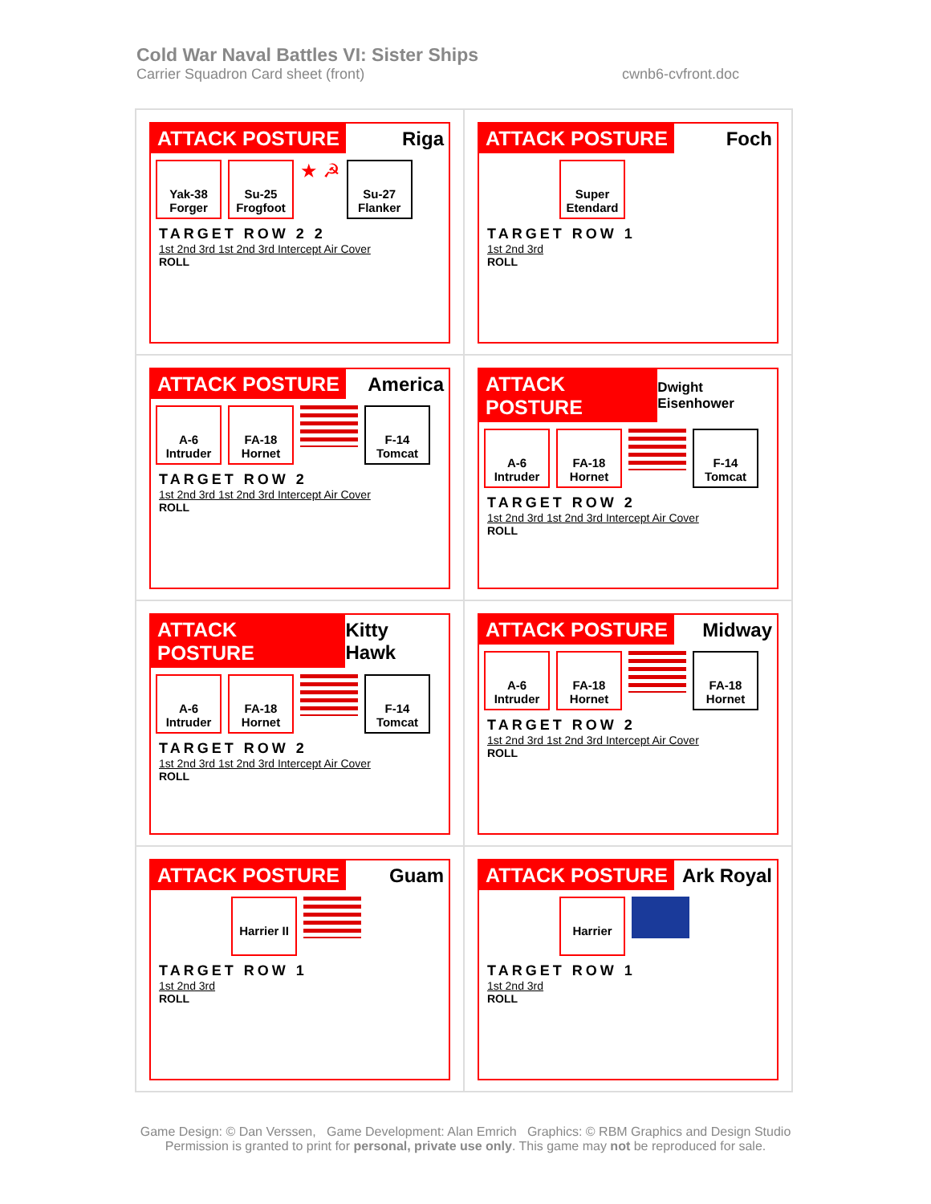Cold War Naval Battles VI: Sister Ships
Carrier Squadron Card sheet (front)
cwnb6-cvfront.doc
ATTACK POSTURE Riga
Yak-38 Forger
Su-25 Frogfoot
★ ☭
Su-27 Flanker
TARGET ROW 2 2
1st 2nd 3rd 1st 2nd 3rd Intercept Air Cover
ROLL
ATTACK POSTURE Foch
Super Etendard
TARGET ROW 1
1st 2nd 3rd
ROLL
ATTACK POSTURE America
A-6 Intruder
FA-18 Hornet
F-14 Tomcat
TARGET ROW 2
1st 2nd 3rd 1st 2nd 3rd Intercept Air Cover
ROLL
ATTACK POSTURE Dwight Eisenhower
A-6 Intruder
FA-18 Hornet
F-14 Tomcat
TARGET ROW 2
1st 2nd 3rd 1st 2nd 3rd Intercept Air Cover
ROLL
ATTACK POSTURE Kitty Hawk
A-6 Intruder
FA-18 Hornet
F-14 Tomcat
TARGET ROW 2
1st 2nd 3rd 1st 2nd 3rd Intercept Air Cover
ROLL
ATTACK POSTURE Midway
A-6 Intruder
FA-18 Hornet
FA-18 Hornet
TARGET ROW 2
1st 2nd 3rd 1st 2nd 3rd Intercept Air Cover
ROLL
ATTACK POSTURE Guam
Harrier II
TARGET ROW 1
1st 2nd 3rd
ROLL
ATTACK POSTURE Ark Royal
Harrier
TARGET ROW 1
1st 2nd 3rd
ROLL
Game Design: © Dan Verssen, Game Development: Alan Emrich Graphics: © RBM Graphics and Design Studio
Permission is granted to print for personal, private use only. This game may not be reproduced for sale.